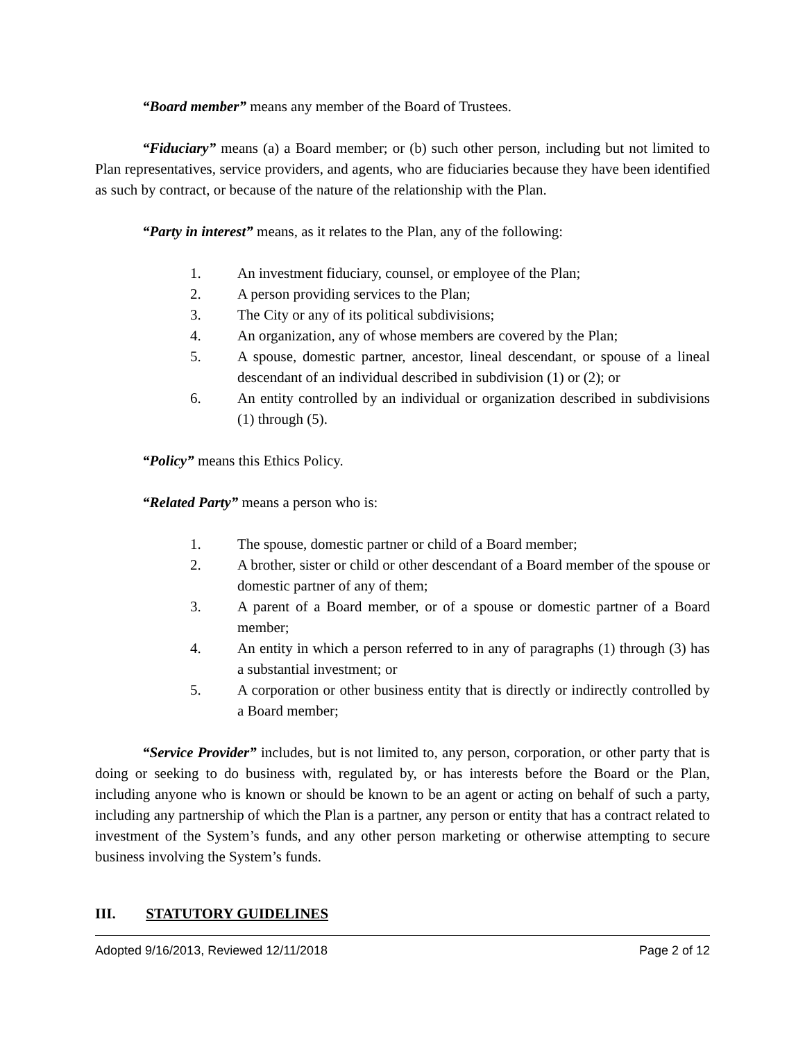“Board member” means any member of the Board of Trustees.
“Fiduciary” means (a) a Board member; or (b) such other person, including but not limited to Plan representatives, service providers, and agents, who are fiduciaries because they have been identified as such by contract, or because of the nature of the relationship with the Plan.
“Party in interest” means, as it relates to the Plan, any of the following:
1. An investment fiduciary, counsel, or employee of the Plan;
2. A person providing services to the Plan;
3. The City or any of its political subdivisions;
4. An organization, any of whose members are covered by the Plan;
5. A spouse, domestic partner, ancestor, lineal descendant, or spouse of a lineal descendant of an individual described in subdivision (1) or (2); or
6. An entity controlled by an individual or organization described in subdivisions (1) through (5).
“Policy” means this Ethics Policy.
“Related Party” means a person who is:
1. The spouse, domestic partner or child of a Board member;
2. A brother, sister or child or other descendant of a Board member of the spouse or domestic partner of any of them;
3. A parent of a Board member, or of a spouse or domestic partner of a Board member;
4. An entity in which a person referred to in any of paragraphs (1) through (3) has a substantial investment; or
5. A corporation or other business entity that is directly or indirectly controlled by a Board member;
“Service Provider” includes, but is not limited to, any person, corporation, or other party that is doing or seeking to do business with, regulated by, or has interests before the Board or the Plan, including anyone who is known or should be known to be an agent or acting on behalf of such a party, including any partnership of which the Plan is a partner, any person or entity that has a contract related to investment of the System’s funds, and any other person marketing or otherwise attempting to secure business involving the System’s funds.
III. STATUTORY GUIDELINES
Adopted 9/16/2013, Reviewed 12/11/2018 Page 2 of 12